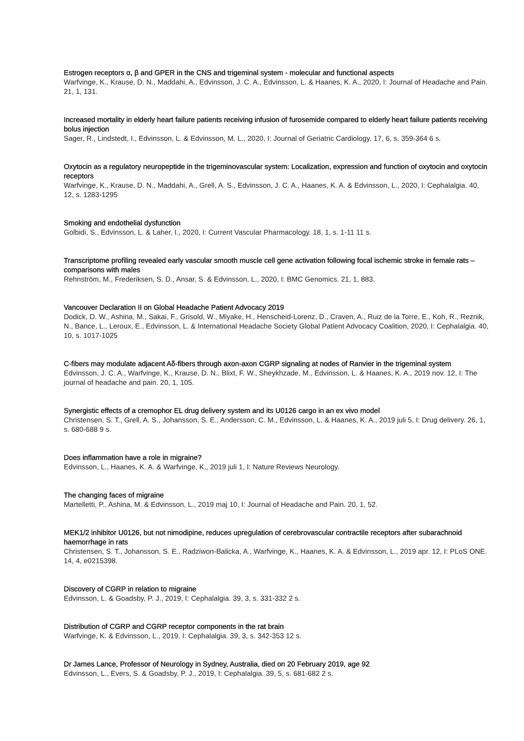Estrogen receptors α, β and GPER in the CNS and trigeminal system - molecular and functional aspects
Warfvinge, K., Krause, D. N., Maddahi, A., Edvinsson, J. C. A., Edvinsson, L. & Haanes, K. A., 2020, I: Journal of Headache and Pain. 21, 1, 131.
Increased mortality in elderly heart failure patients receiving infusion of furosemide compared to elderly heart failure patients receiving bolus injection
Sager, R., Lindstedt, I., Edvinsson, L. & Edvinsson, M. L., 2020, I: Journal of Geriatric Cardiology. 17, 6, s. 359-364 6 s.
Oxytocin as a regulatory neuropeptide in the trigeminovascular system: Localization, expression and function of oxytocin and oxytocin receptors
Warfvinge, K., Krause, D. N., Maddahi, A., Grell, A. S., Edvinsson, J. C. A., Haanes, K. A. & Edvinsson, L., 2020, I: Cephalalgia. 40, 12, s. 1283-1295
Smoking and endothelial dysfunction
Golbidi, S., Edvinsson, L. & Laher, I., 2020, I: Current Vascular Pharmacology. 18, 1, s. 1-11 11 s.
Transcriptome profiling revealed early vascular smooth muscle cell gene activation following focal ischemic stroke in female rats – comparisons with males
Rehnström, M., Frederiksen, S. D., Ansar, S. & Edvinsson, L., 2020, I: BMC Genomics. 21, 1, 883.
Vancouver Declaration II on Global Headache Patient Advocacy 2019
Dodick, D. W., Ashina, M., Sakai, F., Grisold, W., Miyake, H., Henscheid-Lorenz, D., Craven, A., Ruiz de la Torre, E., Koh, R., Reznik, N., Bance, L., Leroux, E., Edvinsson, L. & International Headache Society Global Patient Advocacy Coalition, 2020, I: Cephalalgia. 40, 10, s. 1017-1025
C-fibers may modulate adjacent Aδ-fibers through axon-axon CGRP signaling at nodes of Ranvier in the trigeminal system
Edvinsson, J. C. A., Warfvinge, K., Krause, D. N., Blixt, F. W., Sheykhzade, M., Edvinsson, L. & Haanes, K. A., 2019 nov. 12, I: The journal of headache and pain. 20, 1, 105.
Synergistic effects of a cremophor EL drug delivery system and its U0126 cargo in an ex vivo model
Christensen, S. T., Grell, A. S., Johansson, S. E., Andersson, C. M., Edvinsson, L. & Haanes, K. A., 2019 juli 5, I: Drug delivery. 26, 1, s. 680-688 9 s.
Does inflammation have a role in migraine?
Edvinsson, L., Haanes, K. A. & Warfvinge, K., 2019 juli 1, I: Nature Reviews Neurology.
The changing faces of migraine
Martelletti, P., Ashina, M. & Edvinsson, L., 2019 maj 10, I: Journal of Headache and Pain. 20, 1, 52.
MEK1/2 inhibitor U0126, but not nimodipine, reduces upregulation of cerebrovascular contractile receptors after subarachnoid haemorrhage in rats
Christensen, S. T., Johansson, S. E., Radziwon-Balicka, A., Warfvinge, K., Haanes, K. A. & Edvinsson, L., 2019 apr. 12, I: PLoS ONE. 14, 4, e0215398.
Discovery of CGRP in relation to migraine
Edvinsson, L. & Goadsby, P. J., 2019, I: Cephalalgia. 39, 3, s. 331-332 2 s.
Distribution of CGRP and CGRP receptor components in the rat brain
Warfvinge, K. & Edvinsson, L., 2019, I: Cephalalgia. 39, 3, s. 342-353 12 s.
Dr James Lance, Professor of Neurology in Sydney, Australia, died on 20 February 2019, age 92
Edvinsson, L., Evers, S. & Goadsby, P. J., 2019, I: Cephalalgia. 39, 5, s. 681-682 2 s.